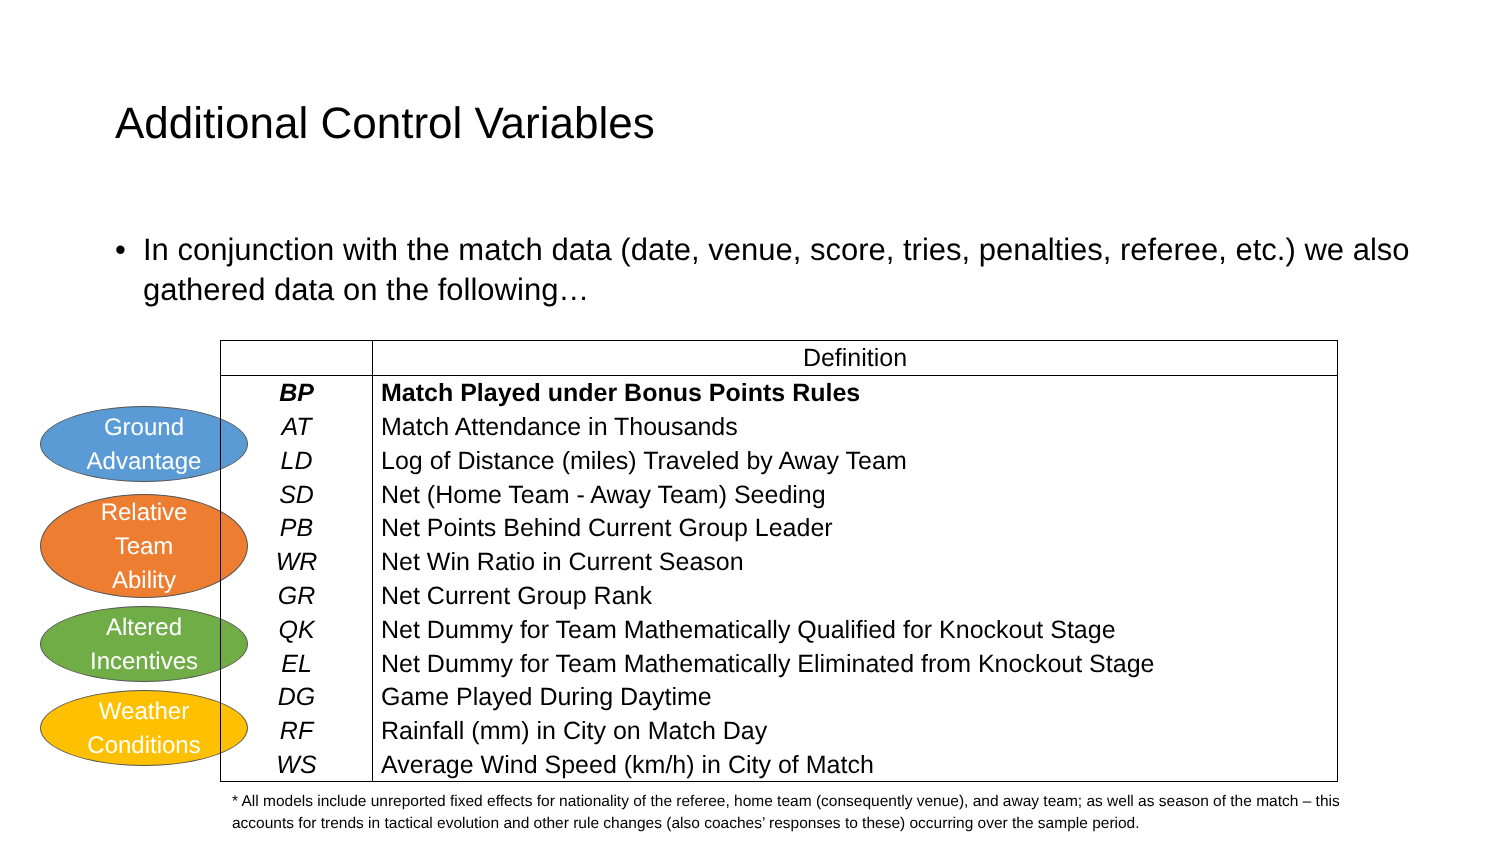Additional Control Variables
• In conjunction with the match data (date, venue, score, tries, penalties, referee, etc.) we also gathered data on the following…
Ground
Advantage
Relative
Team
Ability
Altered
Incentives
Weather
Conditions
| | Definition |
| --- | --- |
| BP | Match Played under Bonus Points Rules |
| AT | Match Attendance in Thousands |
| LD | Log of Distance (miles) Traveled by Away Team |
| SD | Net (Home Team - Away Team) Seeding |
| PB | Net Points Behind Current Group Leader |
| WR | Net Win Ratio in Current Season |
| GR | Net Current Group Rank |
| QK | Net Dummy for Team Mathematically Qualified for Knockout Stage |
| EL | Net Dummy for Team Mathematically Eliminated from Knockout Stage |
| DG | Game Played During Daytime |
| RF | Rainfall (mm) in City on Match Day |
| WS | Average Wind Speed (km/h) in City of Match |
* All models include unreported fixed effects for nationality of the referee, home team (consequently venue), and away team; as well as season of the match – this accounts for trends in tactical evolution and other rule changes (also coaches’ responses to these) occurring over the sample period.